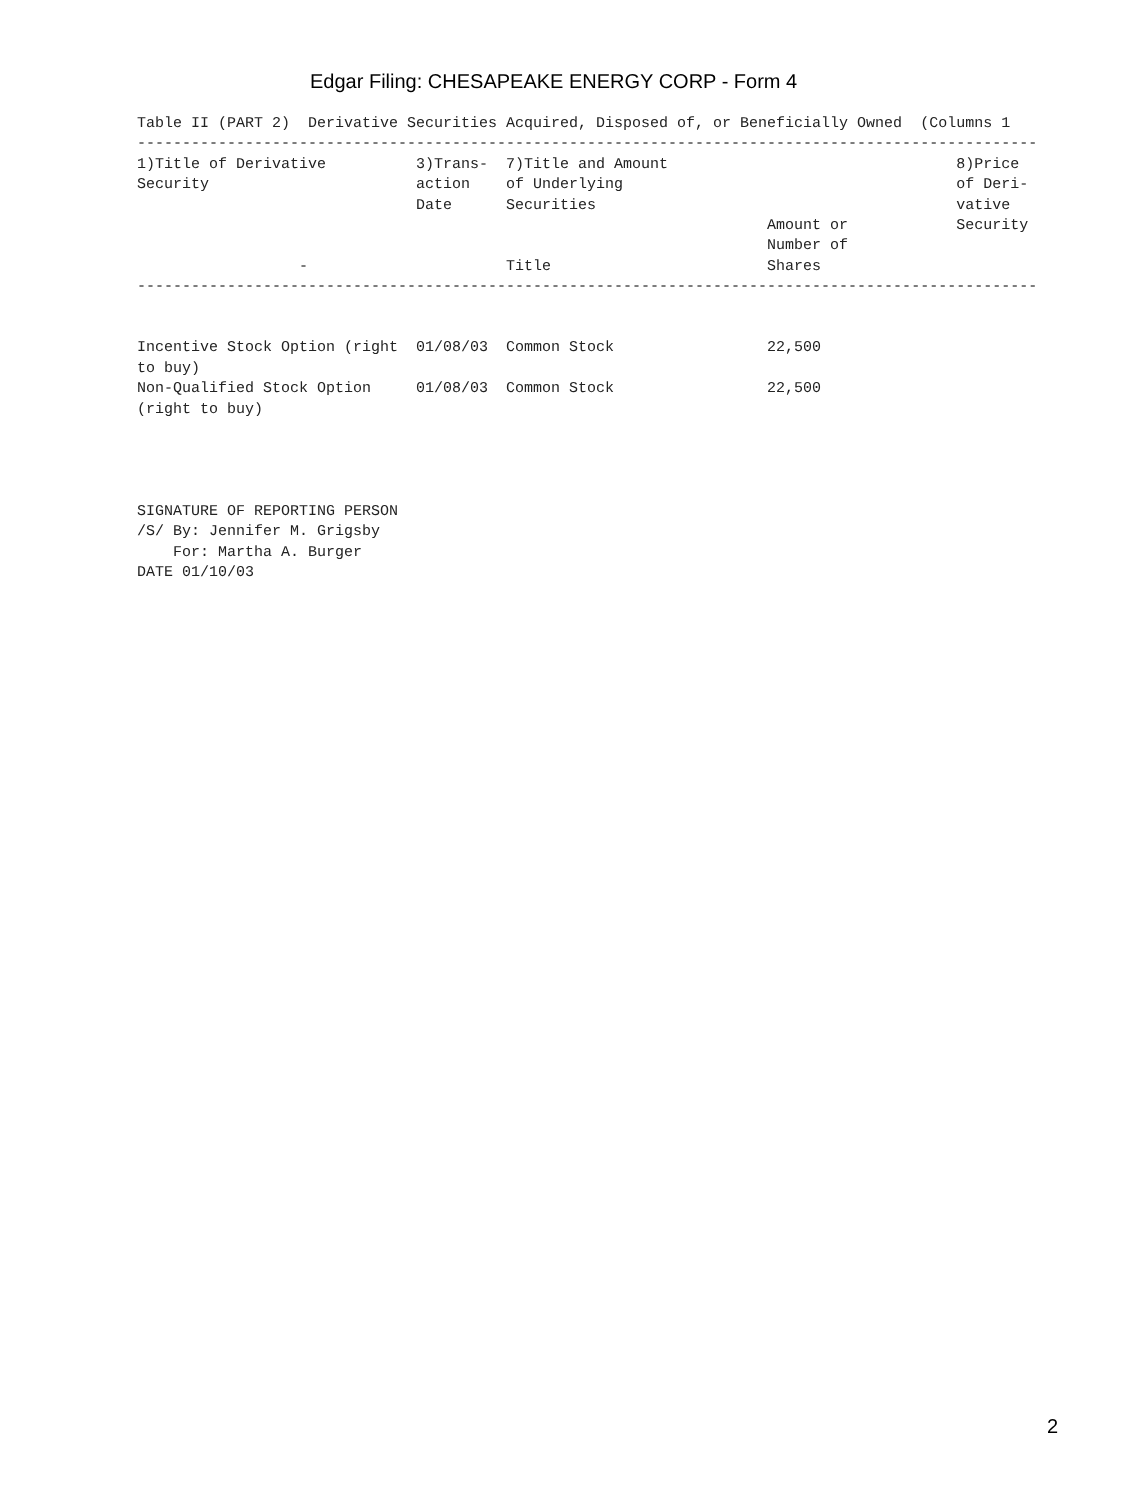Edgar Filing: CHESAPEAKE ENERGY CORP - Form 4
Table II (PART 2)  Derivative Securities Acquired, Disposed of, or Beneficially Owned  (Columns 1
----------------------------------------------------------------------------------------------------
1)Title of Derivative          3)Trans-  7)Title and Amount                                8)Price
Security                       action    of Underlying                                     of Deri-
                               Date      Securities                                        vative
                                                                      Amount or            Security
                                                                      Number of
                  -                      Title                        Shares
----------------------------------------------------------------------------------------------------


Incentive Stock Option (right  01/08/03  Common Stock                 22,500
to buy)
Non-Qualified Stock Option     01/08/03  Common Stock                 22,500
(right to buy)




SIGNATURE OF REPORTING PERSON
/S/ By: Jennifer M. Grigsby
    For: Martha A. Burger
DATE 01/10/03
2